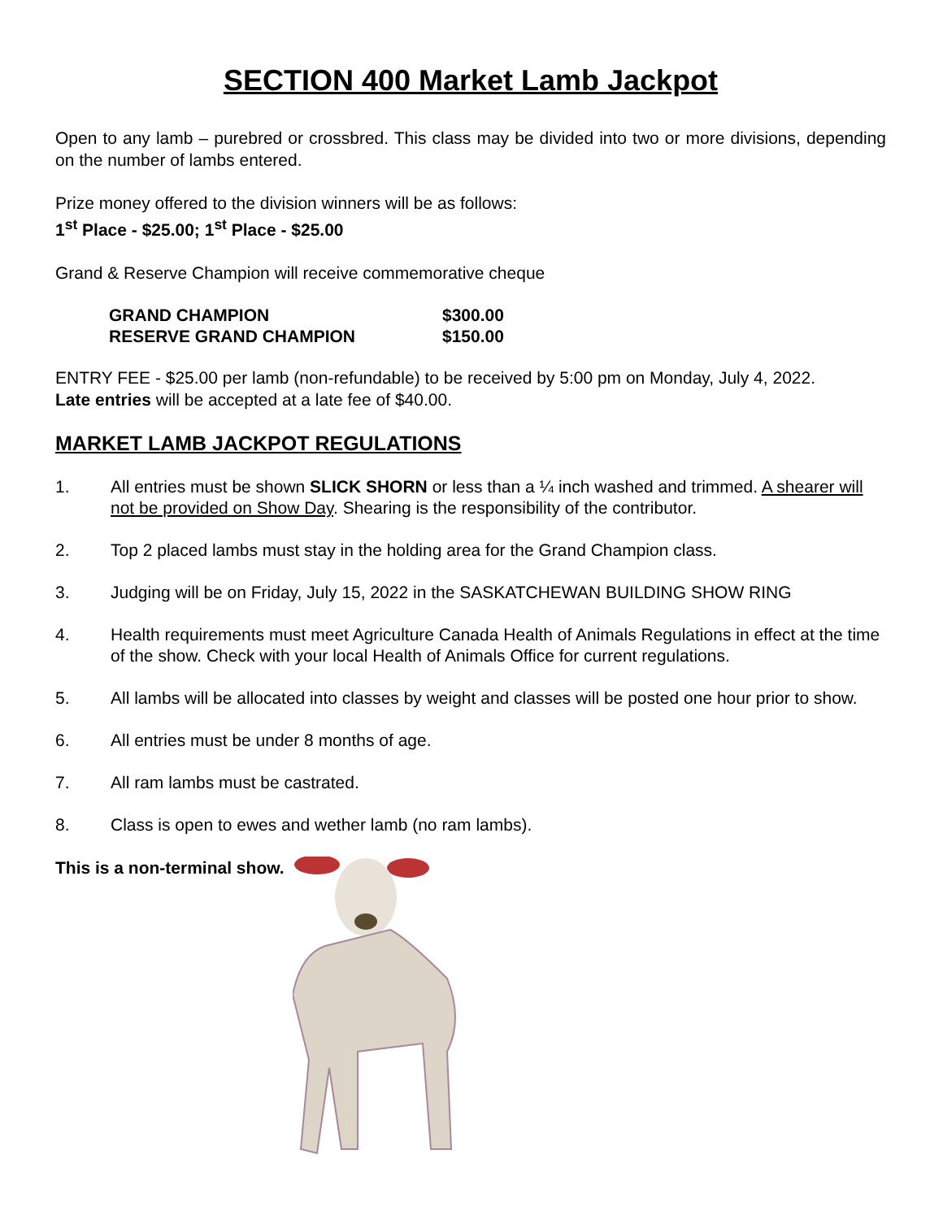SECTION 400 Market Lamb Jackpot
Open to any lamb – purebred or crossbred. This class may be divided into two or more divisions, depending on the number of lambs entered.
Prize money offered to the division winners will be as follows:
1<sup>st</sup> Place - $25.00; 1<sup>st</sup> Place - $25.00
Grand & Reserve Champion will receive commemorative cheque
| GRAND CHAMPION | $300.00 |
| RESERVE GRAND CHAMPION | $150.00 |
ENTRY FEE - $25.00 per lamb (non-refundable) to be received by 5:00 pm on Monday, July 4, 2022.
Late entries will be accepted at a late fee of $40.00.
MARKET LAMB JACKPOT REGULATIONS
1. All entries must be shown SLICK SHORN or less than a ¼ inch washed and trimmed. A shearer will not be provided on Show Day. Shearing is the responsibility of the contributor.
2. Top 2 placed lambs must stay in the holding area for the Grand Champion class.
3. Judging will be on Friday, July 15, 2022 in the SASKATCHEWAN BUILDING SHOW RING
4. Health requirements must meet Agriculture Canada Health of Animals Regulations in effect at the time of the show. Check with your local Health of Animals Office for current regulations.
5. All lambs will be allocated into classes by weight and classes will be posted one hour prior to show.
6. All entries must be under 8 months of age.
7. All ram lambs must be castrated.
8. Class is open to ewes and wether lamb (no ram lambs).
This is a non-terminal show.